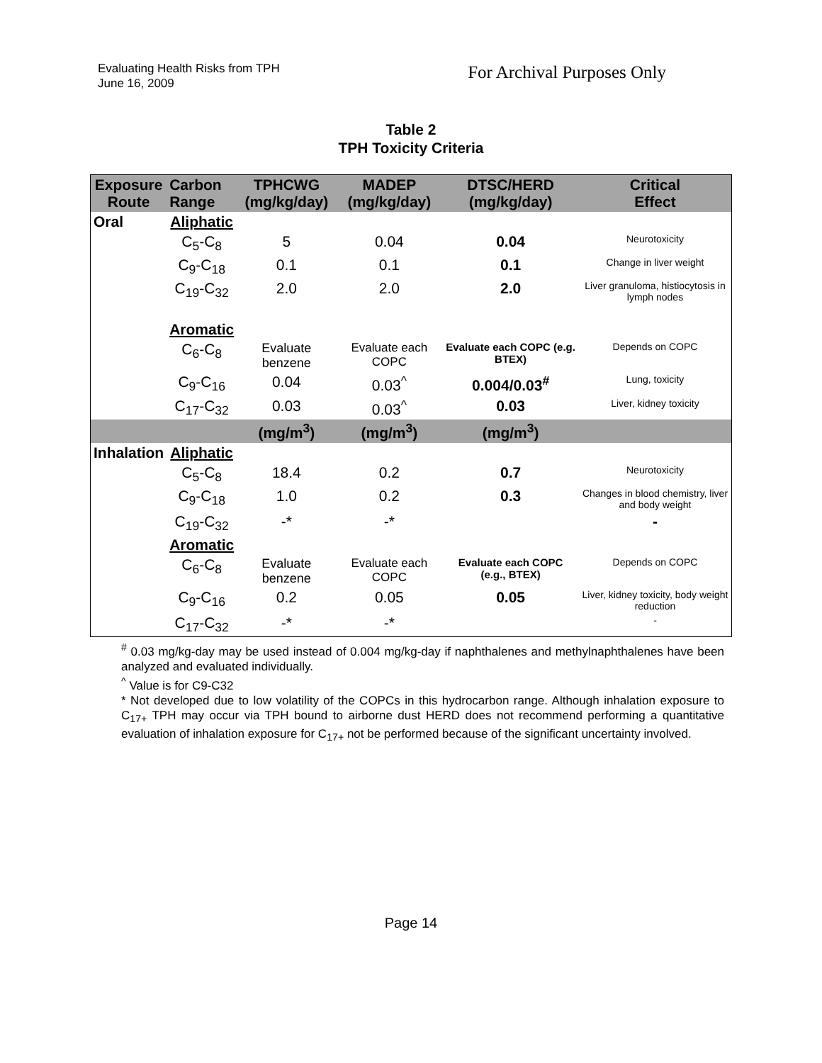Evaluating Health Risks from TPH
June 16, 2009
For Archival Purposes Only
Table 2
TPH Toxicity Criteria
| Exposure Route | Carbon Range | TPHCWG (mg/kg/day) | MADEP (mg/kg/day) | DTSC/HERD (mg/kg/day) | Critical Effect |
| --- | --- | --- | --- | --- | --- |
| Oral | Aliphatic | | | | |
| | C<sub>5</sub>-C<sub>8</sub> | 5 | 0.04 | 0.04 | Neurotoxicity |
| | C<sub>9</sub>-C<sub>18</sub> | 0.1 | 0.1 | 0.1 | Change in liver weight |
| | C<sub>19</sub>-C<sub>32</sub> | 2.0 | 2.0 | 2.0 | Liver granuloma, histiocytosis in lymph nodes |
| | Aromatic | | | | |
| | C<sub>6</sub>-C<sub>8</sub> | Evaluate benzene | Evaluate each COPC | Evaluate each COPC (e.g. BTEX) | Depends on COPC |
| | C<sub>9</sub>-C<sub>16</sub> | 0.04 | 0.03<sup>^</sup> | 0.004/0.03<sup>#</sup> | Lung, toxicity |
| | C<sub>17</sub>-C<sub>32</sub> | 0.03 | 0.03<sup>^</sup> | 0.03 | Liver, kidney toxicity |
| | | (mg/m<sup>3</sup>) | (mg/m<sup>3</sup>) | (mg/m<sup>3</sup>) | |
| Inhalation | Aliphatic | | | | |
| | C<sub>5</sub>-C<sub>8</sub> | 18.4 | 0.2 | 0.7 | Neurotoxicity |
| | C<sub>9</sub>-C<sub>18</sub> | 1.0 | 0.2 | 0.3 | Changes in blood chemistry, liver and body weight |
| | C<sub>19</sub>-C<sub>32</sub> | -* | -* | | - |
| | Aromatic | | | | |
| | C<sub>6</sub>-C<sub>8</sub> | Evaluate benzene | Evaluate each COPC | Evaluate each COPC (e.g., BTEX) | Depends on COPC |
| | C<sub>9</sub>-C<sub>16</sub> | 0.2 | 0.05 | 0.05 | Liver, kidney toxicity, body weight reduction |
| | C<sub>17</sub>-C<sub>32</sub> | -* | -* | | - |
<sup>#</sup> 0.03 mg/kg-day may be used instead of 0.004 mg/kg-day if naphthalenes and methylnaphthalenes have been analyzed and evaluated individually.
<sup>^</sup> Value is for C9-C32
* Not developed due to low volatility of the COPCs in this hydrocarbon range. Although inhalation exposure to C<sub>17+</sub> TPH may occur via TPH bound to airborne dust HERD does not recommend performing a quantitative evaluation of inhalation exposure for C<sub>17+</sub> not be performed because of the significant uncertainty involved.
Page 14